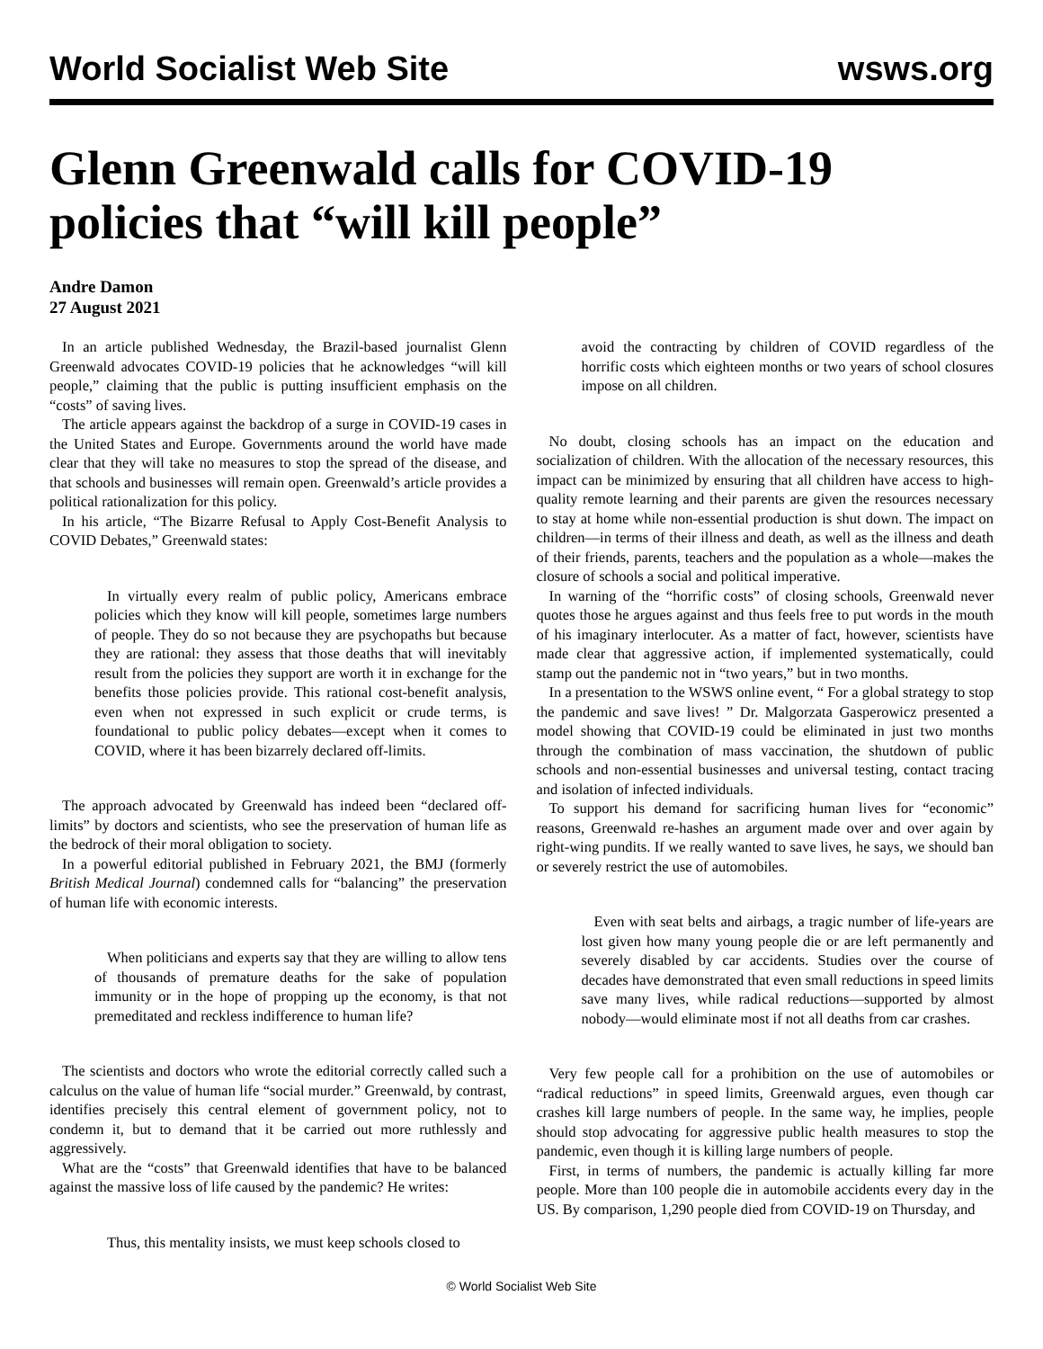World Socialist Web Site wsws.org
Glenn Greenwald calls for COVID-19 policies that “will kill people”
Andre Damon
27 August 2021
In an article published Wednesday, the Brazil-based journalist Glenn Greenwald advocates COVID-19 policies that he acknowledges “will kill people,” claiming that the public is putting insufficient emphasis on the “costs” of saving lives.
The article appears against the backdrop of a surge in COVID-19 cases in the United States and Europe. Governments around the world have made clear that they will take no measures to stop the spread of the disease, and that schools and businesses will remain open. Greenwald’s article provides a political rationalization for this policy.
In his article, “The Bizarre Refusal to Apply Cost-Benefit Analysis to COVID Debates,” Greenwald states:
In virtually every realm of public policy, Americans embrace policies which they know will kill people, sometimes large numbers of people. They do so not because they are psychopaths but because they are rational: they assess that those deaths that will inevitably result from the policies they support are worth it in exchange for the benefits those policies provide. This rational cost-benefit analysis, even when not expressed in such explicit or crude terms, is foundational to public policy debates—except when it comes to COVID, where it has been bizarrely declared off-limits.
The approach advocated by Greenwald has indeed been “declared off-limits” by doctors and scientists, who see the preservation of human life as the bedrock of their moral obligation to society.
In a powerful editorial published in February 2021, the BMJ (formerly British Medical Journal) condemned calls for “balancing” the preservation of human life with economic interests.
When politicians and experts say that they are willing to allow tens of thousands of premature deaths for the sake of population immunity or in the hope of propping up the economy, is that not premeditated and reckless indifference to human life?
The scientists and doctors who wrote the editorial correctly called such a calculus on the value of human life “social murder.” Greenwald, by contrast, identifies precisely this central element of government policy, not to condemn it, but to demand that it be carried out more ruthlessly and aggressively.
What are the “costs” that Greenwald identifies that have to be balanced against the massive loss of life caused by the pandemic? He writes:
Thus, this mentality insists, we must keep schools closed to
avoid the contracting by children of COVID regardless of the horrific costs which eighteen months or two years of school closures impose on all children.
No doubt, closing schools has an impact on the education and socialization of children. With the allocation of the necessary resources, this impact can be minimized by ensuring that all children have access to high-quality remote learning and their parents are given the resources necessary to stay at home while non-essential production is shut down. The impact on children—in terms of their illness and death, as well as the illness and death of their friends, parents, teachers and the population as a whole—makes the closure of schools a social and political imperative.
In warning of the “horrific costs” of closing schools, Greenwald never quotes those he argues against and thus feels free to put words in the mouth of his imaginary interlocuter. As a matter of fact, however, scientists have made clear that aggressive action, if implemented systematically, could stamp out the pandemic not in “two years,” but in two months.
In a presentation to the WSWS online event, “ For a global strategy to stop the pandemic and save lives! ” Dr. Malgorzata Gasperowicz presented a model showing that COVID-19 could be eliminated in just two months through the combination of mass vaccination, the shutdown of public schools and non-essential businesses and universal testing, contact tracing and isolation of infected individuals.
To support his demand for sacrificing human lives for “economic” reasons, Greenwald re-hashes an argument made over and over again by right-wing pundits. If we really wanted to save lives, he says, we should ban or severely restrict the use of automobiles.
Even with seat belts and airbags, a tragic number of life-years are lost given how many young people die or are left permanently and severely disabled by car accidents. Studies over the course of decades have demonstrated that even small reductions in speed limits save many lives, while radical reductions—supported by almost nobody—would eliminate most if not all deaths from car crashes.
Very few people call for a prohibition on the use of automobiles or “radical reductions” in speed limits, Greenwald argues, even though car crashes kill large numbers of people. In the same way, he implies, people should stop advocating for aggressive public health measures to stop the pandemic, even though it is killing large numbers of people.
First, in terms of numbers, the pandemic is actually killing far more people. More than 100 people die in automobile accidents every day in the US. By comparison, 1,290 people died from COVID-19 on Thursday, and
© World Socialist Web Site